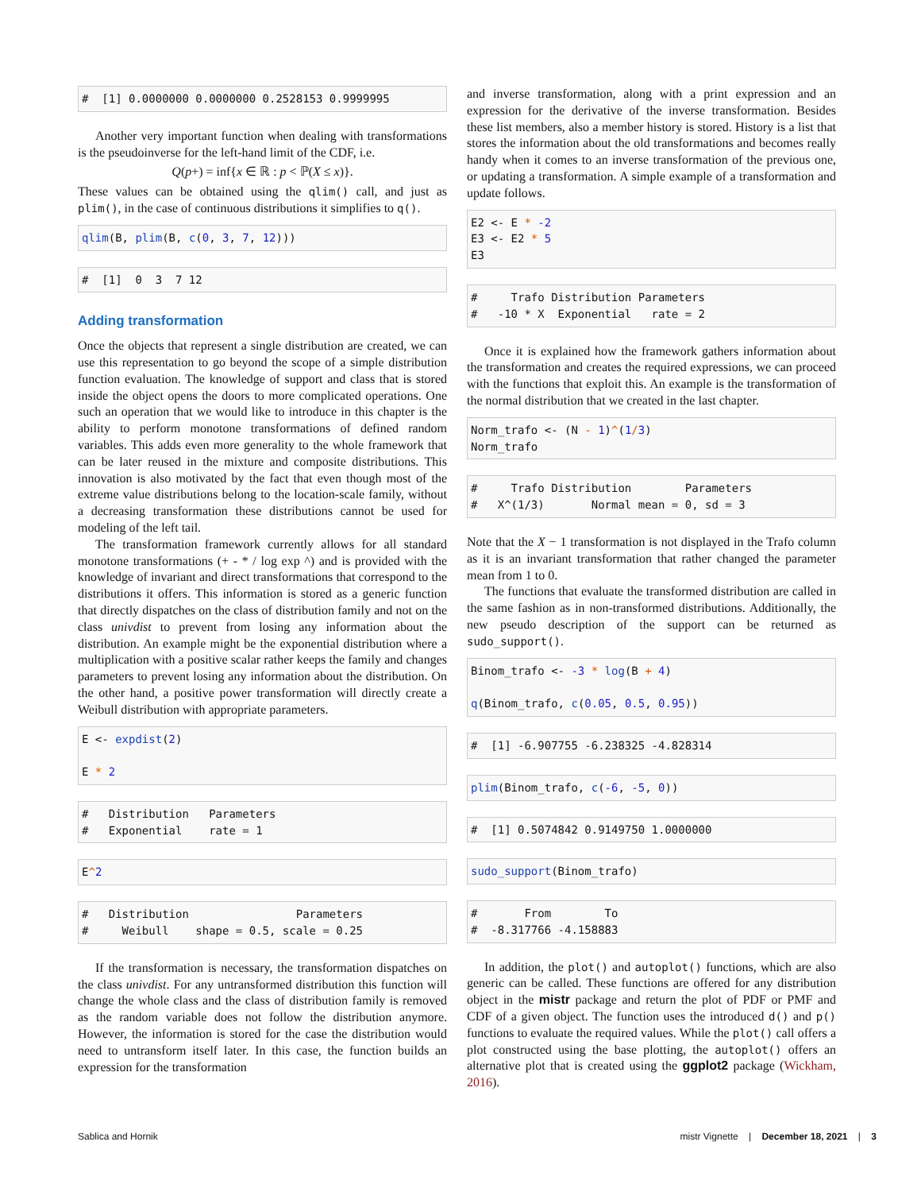#  [1] 0.0000000 0.0000000 0.2528153 0.9999995
Another very important function when dealing with transformations is the pseudoinverse for the left-hand limit of the CDF, i.e.
Q(p+) = inf{x ∈ ℝ : p < ℙ(X ≤ x)}.
These values can be obtained using the qlim() call, and just as plim(), in the case of continuous distributions it simplifies to q().
qlim(B, plim(B, c(0, 3, 7, 12)))
#  [1]  0  3  7 12
Adding transformation
Once the objects that represent a single distribution are created, we can use this representation to go beyond the scope of a simple distribution function evaluation. The knowledge of support and class that is stored inside the object opens the doors to more complicated operations. One such an operation that we would like to introduce in this chapter is the ability to perform monotone transformations of defined random variables. This adds even more generality to the whole framework that can be later reused in the mixture and composite distributions. This innovation is also motivated by the fact that even though most of the extreme value distributions belong to the location-scale family, without a decreasing transformation these distributions cannot be used for modeling of the left tail.
The transformation framework currently allows for all standard monotone transformations (+ - * / log exp ^) and is provided with the knowledge of invariant and direct transformations that correspond to the distributions it offers. This information is stored as a generic function that directly dispatches on the class of distribution family and not on the class univdist to prevent from losing any information about the distribution. An example might be the exponential distribution where a multiplication with a positive scalar rather keeps the family and changes parameters to prevent losing any information about the distribution. On the other hand, a positive power transformation will directly create a Weibull distribution with appropriate parameters.
E <- expdist(2)

E * 2
#   Distribution   Parameters
#   Exponential    rate = 1
E^2
#   Distribution                Parameters
#     Weibull    shape = 0.5, scale = 0.25
If the transformation is necessary, the transformation dispatches on the class univdist. For any untransformed distribution this function will change the whole class and the class of distribution family is removed as the random variable does not follow the distribution anymore. However, the information is stored for the case the distribution would need to untransform itself later. In this case, the function builds an expression for the transformation
and inverse transformation, along with a print expression and an expression for the derivative of the inverse transformation. Besides these list members, also a member history is stored. History is a list that stores the information about the old transformations and becomes really handy when it comes to an inverse transformation of the previous one, or updating a transformation. A simple example of a transformation and update follows.
E2 <- E * -2
E3 <- E2 * 5
E3
#     Trafo Distribution Parameters
#   -10 * X  Exponential   rate = 2
Once it is explained how the framework gathers information about the transformation and creates the required expressions, we can proceed with the functions that exploit this. An example is the transformation of the normal distribution that we created in the last chapter.
Norm_trafo <- (N - 1)^(1/3)
Norm_trafo
#     Trafo Distribution        Parameters
#   X^(1/3)       Normal mean = 0, sd = 3
Note that the X − 1 transformation is not displayed in the Trafo column as it is an invariant transformation that rather changed the parameter mean from 1 to 0.
The functions that evaluate the transformed distribution are called in the same fashion as in non-transformed distributions. Additionally, the new pseudo description of the support can be returned as sudo_support().
Binom_trafo <- -3 * log(B + 4)

q(Binom_trafo, c(0.05, 0.5, 0.95))
#  [1] -6.907755 -6.238325 -4.828314
plim(Binom_trafo, c(-6, -5, 0))
#  [1] 0.5074842 0.9149750 1.0000000
sudo_support(Binom_trafo)
#       From        To
#  -8.317766 -4.158883
In addition, the plot() and autoplot() functions, which are also generic can be called. These functions are offered for any distribution object in the mistr package and return the plot of PDF or PMF and CDF of a given object. The function uses the introduced d() and p() functions to evaluate the required values. While the plot() call offers a plot constructed using the base plotting, the autoplot() offers an alternative plot that is created using the ggplot2 package (Wickham, 2016).
Sablica and Hornik mistr Vignette | December 18, 2021 | 3